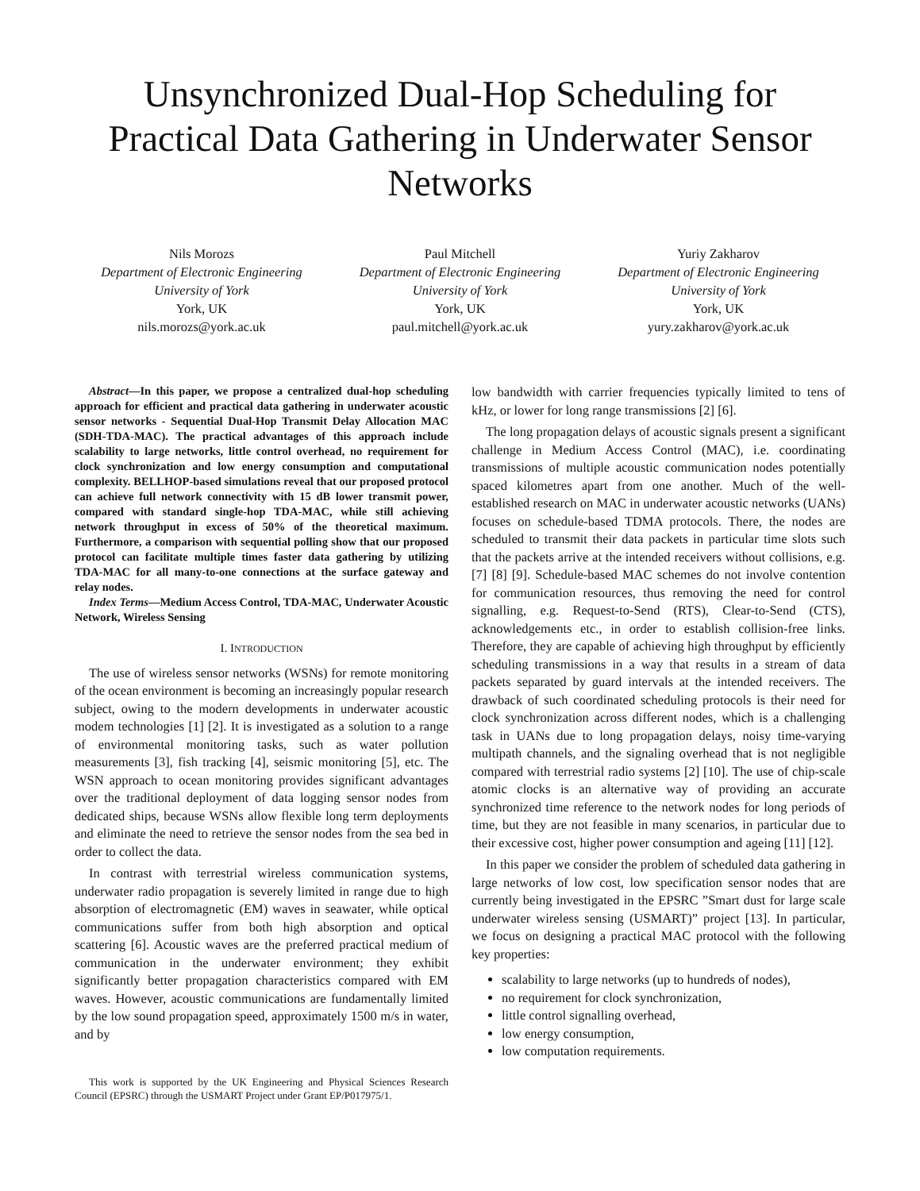Unsynchronized Dual-Hop Scheduling for Practical Data Gathering in Underwater Sensor Networks
Nils Morozs
Department of Electronic Engineering
University of York
York, UK
nils.morozs@york.ac.uk
Paul Mitchell
Department of Electronic Engineering
University of York
York, UK
paul.mitchell@york.ac.uk
Yuriy Zakharov
Department of Electronic Engineering
University of York
York, UK
yury.zakharov@york.ac.uk
Abstract—In this paper, we propose a centralized dual-hop scheduling approach for efficient and practical data gathering in underwater acoustic sensor networks - Sequential Dual-Hop Transmit Delay Allocation MAC (SDH-TDA-MAC). The practical advantages of this approach include scalability to large networks, little control overhead, no requirement for clock synchronization and low energy consumption and computational complexity. BELLHOP-based simulations reveal that our proposed protocol can achieve full network connectivity with 15 dB lower transmit power, compared with standard single-hop TDA-MAC, while still achieving network throughput in excess of 50% of the theoretical maximum. Furthermore, a comparison with sequential polling show that our proposed protocol can facilitate multiple times faster data gathering by utilizing TDA-MAC for all many-to-one connections at the surface gateway and relay nodes.
Index Terms—Medium Access Control, TDA-MAC, Underwater Acoustic Network, Wireless Sensing
I. INTRODUCTION
The use of wireless sensor networks (WSNs) for remote monitoring of the ocean environment is becoming an increasingly popular research subject, owing to the modern developments in underwater acoustic modem technologies [1] [2]. It is investigated as a solution to a range of environmental monitoring tasks, such as water pollution measurements [3], fish tracking [4], seismic monitoring [5], etc. The WSN approach to ocean monitoring provides significant advantages over the traditional deployment of data logging sensor nodes from dedicated ships, because WSNs allow flexible long term deployments and eliminate the need to retrieve the sensor nodes from the sea bed in order to collect the data.
In contrast with terrestrial wireless communication systems, underwater radio propagation is severely limited in range due to high absorption of electromagnetic (EM) waves in seawater, while optical communications suffer from both high absorption and optical scattering [6]. Acoustic waves are the preferred practical medium of communication in the underwater environment; they exhibit significantly better propagation characteristics compared with EM waves. However, acoustic communications are fundamentally limited by the low sound propagation speed, approximately 1500 m/s in water, and by
This work is supported by the UK Engineering and Physical Sciences Research Council (EPSRC) through the USMART Project under Grant EP/P017975/1.
low bandwidth with carrier frequencies typically limited to tens of kHz, or lower for long range transmissions [2] [6].
The long propagation delays of acoustic signals present a significant challenge in Medium Access Control (MAC), i.e. coordinating transmissions of multiple acoustic communication nodes potentially spaced kilometres apart from one another. Much of the well-established research on MAC in underwater acoustic networks (UANs) focuses on schedule-based TDMA protocols. There, the nodes are scheduled to transmit their data packets in particular time slots such that the packets arrive at the intended receivers without collisions, e.g. [7] [8] [9]. Schedule-based MAC schemes do not involve contention for communication resources, thus removing the need for control signalling, e.g. Request-to-Send (RTS), Clear-to-Send (CTS), acknowledgements etc., in order to establish collision-free links. Therefore, they are capable of achieving high throughput by efficiently scheduling transmissions in a way that results in a stream of data packets separated by guard intervals at the intended receivers. The drawback of such coordinated scheduling protocols is their need for clock synchronization across different nodes, which is a challenging task in UANs due to long propagation delays, noisy time-varying multipath channels, and the signaling overhead that is not negligible compared with terrestrial radio systems [2] [10]. The use of chip-scale atomic clocks is an alternative way of providing an accurate synchronized time reference to the network nodes for long periods of time, but they are not feasible in many scenarios, in particular due to their excessive cost, higher power consumption and ageing [11] [12].
In this paper we consider the problem of scheduled data gathering in large networks of low cost, low specification sensor nodes that are currently being investigated in the EPSRC ”Smart dust for large scale underwater wireless sensing (USMART)” project [13]. In particular, we focus on designing a practical MAC protocol with the following key properties:
scalability to large networks (up to hundreds of nodes),
no requirement for clock synchronization,
little control signalling overhead,
low energy consumption,
low computation requirements.